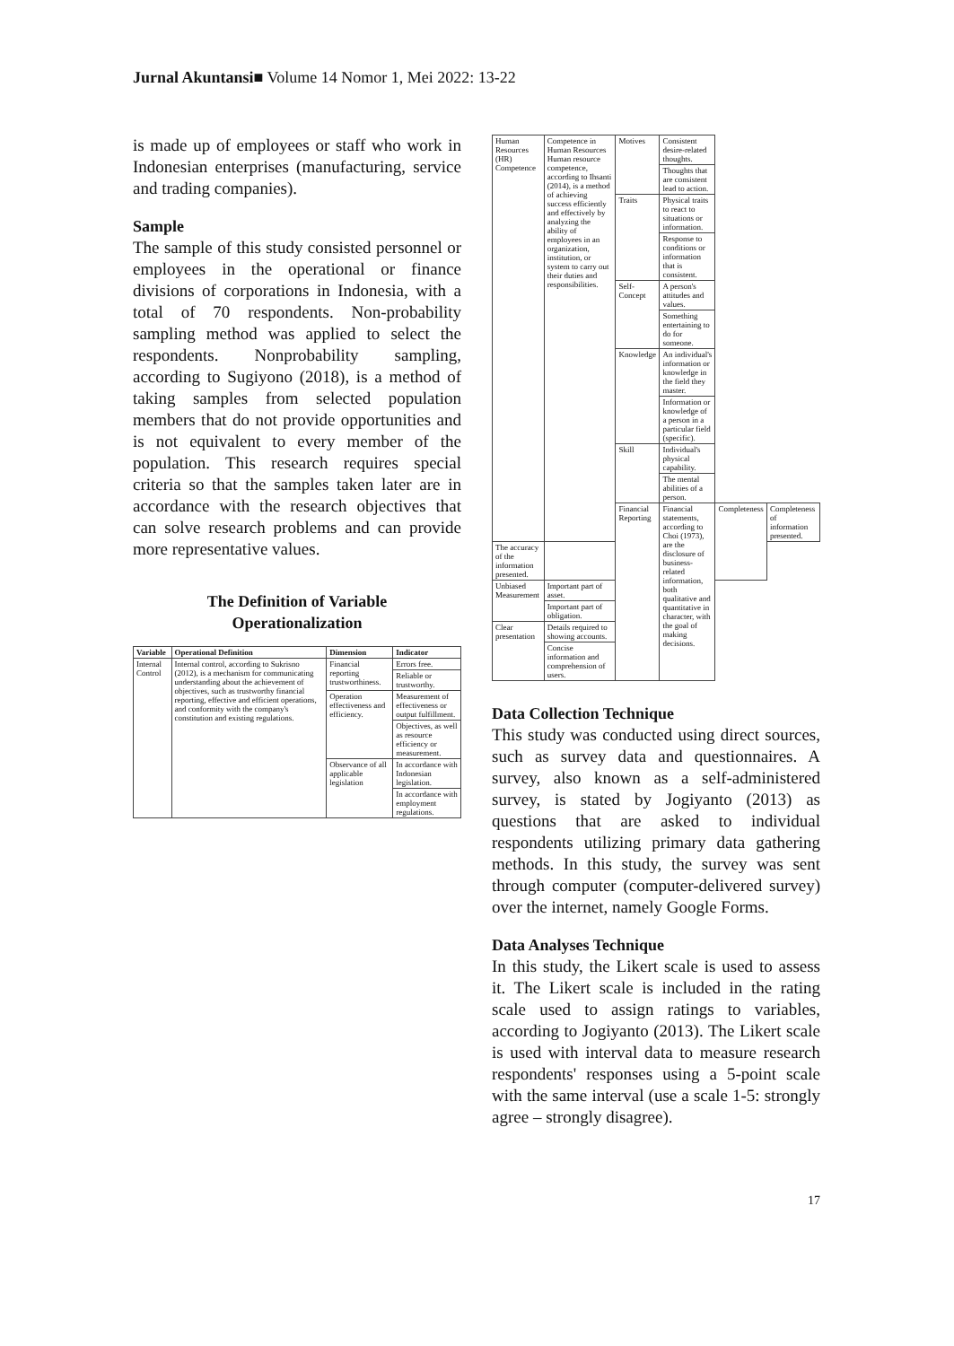Jurnal Akuntansi■ Volume 14 Nomor 1, Mei 2022: 13-22
is made up of employees or staff who work in Indonesian enterprises (manufacturing, service and trading companies).
Sample
The sample of this study consisted personnel or employees in the operational or finance divisions of corporations in Indonesia, with a total of 70 respondents. Non-probability sampling method was applied to select the respondents. Nonprobability sampling, according to Sugiyono (2018), is a method of taking samples from selected population members that do not provide opportunities and is not equivalent to every member of the population. This research requires special criteria so that the samples taken later are in accordance with the research objectives that can solve research problems and can provide more representative values.
The Definition of Variable
Operationalization
| Variable | Operational Definition | Dimension | Indicator |
| --- | --- | --- | --- |
| Internal Control | Internal control, according to Sukrisno (2012), is a mechanism for communicating understanding about the achievement of objectives, such as trustworthy financial reporting, effective and efficient operations, and conformity with the company's constitution and existing regulations. | Financial reporting trustworthiness. | Errors free. |
| | | | Reliable or trustworthy. |
| | | Operation effectiveness and efficiency. | Measurement of effectiveness or output fulfillment. |
| | | | Objectives, as well as resource efficiency or measurement. |
| | | Observance of all applicable legislation | In accordance with Indonesian legislation. |
| | | | In accordance with employment regulations. |
| Human Resources (HR) Competence | Competence in Human Resources Human resource competence, according to Ihsanti (2014), is a method of achieving success efficiently and effectively by analyzing the ability of employees in an organization, institution, or system to carry out their duties and responsibilities. | Motives | Consistent desire-related thoughts. | | |
| | | | Thoughts that are consistent lead to action. | | |
| | | Traits | Physical traits to react to situations or information. | | |
| | | | Response to conditions or information that is consistent. | | |
| | | Self-Concept | A person's attitudes and values. | | |
| | | | Something entertaining to do for someone. | | |
| | | Knowledge | An individual's information or knowledge in the field they master. | | |
| | | | Information or knowledge of a person in a particular field (specific). | | |
| | | Skill | Individual's physical capability. | | |
| | | | The mental abilities of a person. | | |
| | | Financial Reporting | Financial statements, according to Choi (1973), are the disclosure of business-related information, both qualitative and quantitative in character, with the goal of making decisions. | Completeness | Completeness of information presented. |
| The accuracy of the information presented. | | | | | |
| Unbiased Measurement | Important part of asset. | | | | |
| | Important part of obligation. | | | | |
| Clear presentation | Details required to showing accounts. | | | | |
| | Concise information and comprehension of users. | | | | |
Data Collection Technique
This study was conducted using direct sources, such as survey data and questionnaires. A survey, also known as a self-administered survey, is stated by Jogiyanto (2013) as questions that are asked to individual respondents utilizing primary data gathering methods. In this study, the survey was sent through computer (computer-delivered survey) over the internet, namely Google Forms.
Data Analyses Technique
In this study, the Likert scale is used to assess it. The Likert scale is included in the rating scale used to assign ratings to variables, according to Jogiyanto (2013). The Likert scale is used with interval data to measure research respondents' responses using a 5-point scale with the same interval (use a scale 1-5: strongly agree – strongly disagree).
17